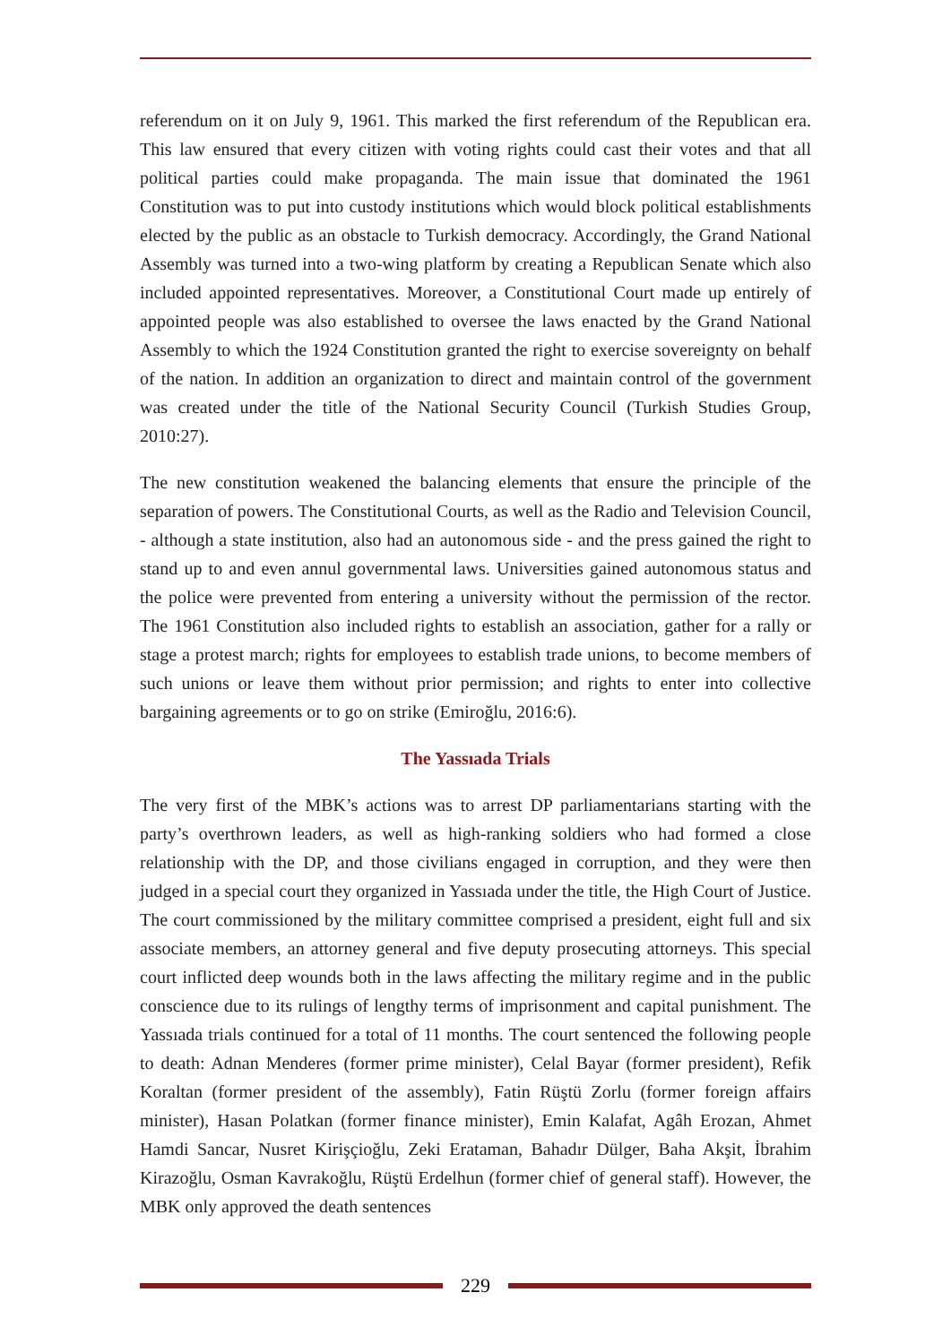referendum on it on July 9, 1961. This marked the first referendum of the Republican era. This law ensured that every citizen with voting rights could cast their votes and that all political parties could make propaganda. The main issue that dominated the 1961 Constitution was to put into custody institutions which would block political establishments elected by the public as an obstacle to Turkish democracy. Accordingly, the Grand National Assembly was turned into a two-wing platform by creating a Republican Senate which also included appointed representatives. Moreover, a Constitutional Court made up entirely of appointed people was also established to oversee the laws enacted by the Grand National Assembly to which the 1924 Constitution granted the right to exercise sovereignty on behalf of the nation. In addition an organization to direct and maintain control of the government was created under the title of the National Security Council (Turkish Studies Group, 2010:27).
The new constitution weakened the balancing elements that ensure the principle of the separation of powers. The Constitutional Courts, as well as the Radio and Television Council, - although a state institution, also had an autonomous side - and the press gained the right to stand up to and even annul governmental laws. Universities gained autonomous status and the police were prevented from entering a university without the permission of the rector. The 1961 Constitution also included rights to establish an association, gather for a rally or stage a protest march; rights for employees to establish trade unions, to become members of such unions or leave them without prior permission; and rights to enter into collective bargaining agreements or to go on strike (Emiroğlu, 2016:6).
The Yassıada Trials
The very first of the MBK’s actions was to arrest DP parliamentarians starting with the party’s overthrown leaders, as well as high-ranking soldiers who had formed a close relationship with the DP, and those civilians engaged in corruption, and they were then judged in a special court they organized in Yassıada under the title, the High Court of Justice. The court commissioned by the military committee comprised a president, eight full and six associate members, an attorney general and five deputy prosecuting attorneys. This special court inflicted deep wounds both in the laws affecting the military regime and in the public conscience due to its rulings of lengthy terms of imprisonment and capital punishment. The Yassıada trials continued for a total of 11 months. The court sentenced the following people to death: Adnan Menderes (former prime minister), Celal Bayar (former president), Refik Koraltan (former president of the assembly), Fatin Rüştü Zorlu (former foreign affairs minister), Hasan Polatkan (former finance minister), Emin Kalafat, Agâh Erozan, Ahmet Hamdi Sancar, Nusret Kirişçioğlu, Zeki Erataman, Bahadır Dülger, Baha Akşit, İbrahim Kirazoğlu, Osman Kavrakoğlu, Rüştü Erdelhun (former chief of general staff). However, the MBK only approved the death sentences
229